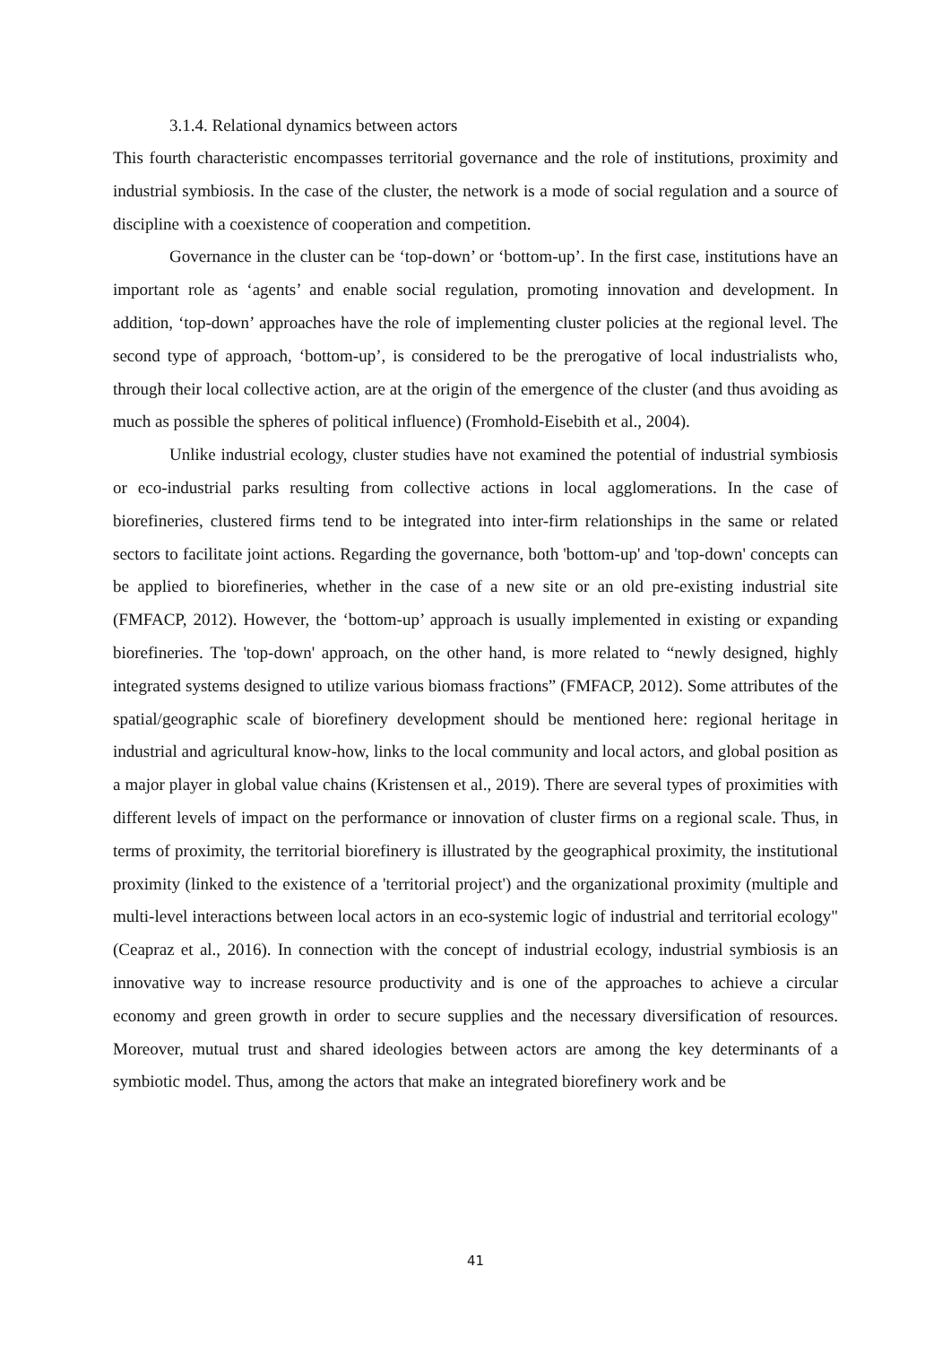3.1.4. Relational dynamics between actors
This fourth characteristic encompasses territorial governance and the role of institutions, proximity and industrial symbiosis. In the case of the cluster, the network is a mode of social regulation and a source of discipline with a coexistence of cooperation and competition.
Governance in the cluster can be ‘top-down’ or ‘bottom-up’. In the first case, institutions have an important role as ‘agents’ and enable social regulation, promoting innovation and development. In addition, ‘top-down’ approaches have the role of implementing cluster policies at the regional level. The second type of approach, ‘bottom-up’, is considered to be the prerogative of local industrialists who, through their local collective action, are at the origin of the emergence of the cluster (and thus avoiding as much as possible the spheres of political influence) (Fromhold-Eisebith et al., 2004).
Unlike industrial ecology, cluster studies have not examined the potential of industrial symbiosis or eco-industrial parks resulting from collective actions in local agglomerations. In the case of biorefineries, clustered firms tend to be integrated into inter-firm relationships in the same or related sectors to facilitate joint actions. Regarding the governance, both 'bottom-up' and 'top-down' concepts can be applied to biorefineries, whether in the case of a new site or an old pre-existing industrial site (FMFACP, 2012). However, the ‘bottom-up’ approach is usually implemented in existing or expanding biorefineries. The 'top-down' approach, on the other hand, is more related to “newly designed, highly integrated systems designed to utilize various biomass fractions” (FMFACP, 2012). Some attributes of the spatial/geographic scale of biorefinery development should be mentioned here: regional heritage in industrial and agricultural know-how, links to the local community and local actors, and global position as a major player in global value chains (Kristensen et al., 2019). There are several types of proximities with different levels of impact on the performance or innovation of cluster firms on a regional scale. Thus, in terms of proximity, the territorial biorefinery is illustrated by the geographical proximity, the institutional proximity (linked to the existence of a 'territorial project') and the organizational proximity (multiple and multi-level interactions between local actors in an eco-systemic logic of industrial and territorial ecology" (Ceapraz et al., 2016). In connection with the concept of industrial ecology, industrial symbiosis is an innovative way to increase resource productivity and is one of the approaches to achieve a circular economy and green growth in order to secure supplies and the necessary diversification of resources. Moreover, mutual trust and shared ideologies between actors are among the key determinants of a symbiotic model. Thus, among the actors that make an integrated biorefinery work and be
41